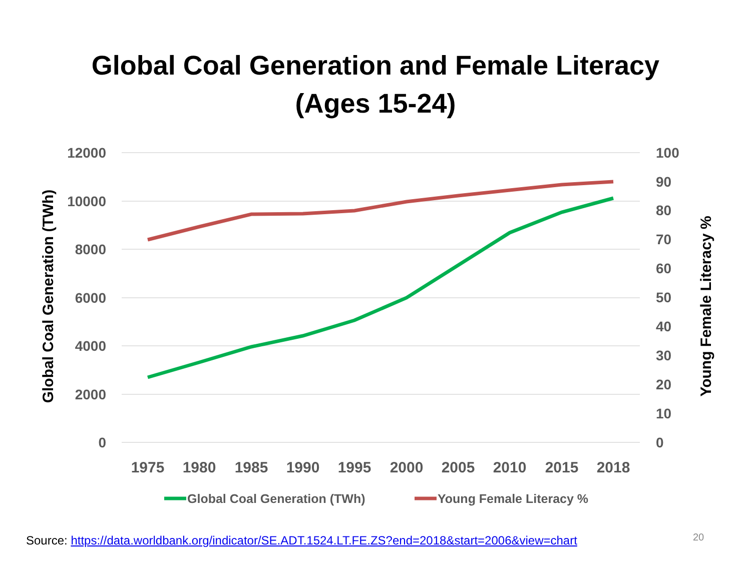Global Coal Generation and Female Literacy
(Ages 15-24)
12000
10000
8000
6000
4000
2000
0
100
90
80
70
60
50
40
30
20
10
0
1975
1980
1985
1990
1995
2000
2005
2010
2015
2018
Global Coal Generation (TWh)
Young Female Literacy %
Global Coal Generation (TWh)
Young Female Literacy %
Source: https://data.worldbank.org/indicator/SE.ADT.1524.LT.FE.ZS?end=2018&start=2006&view=chart
20